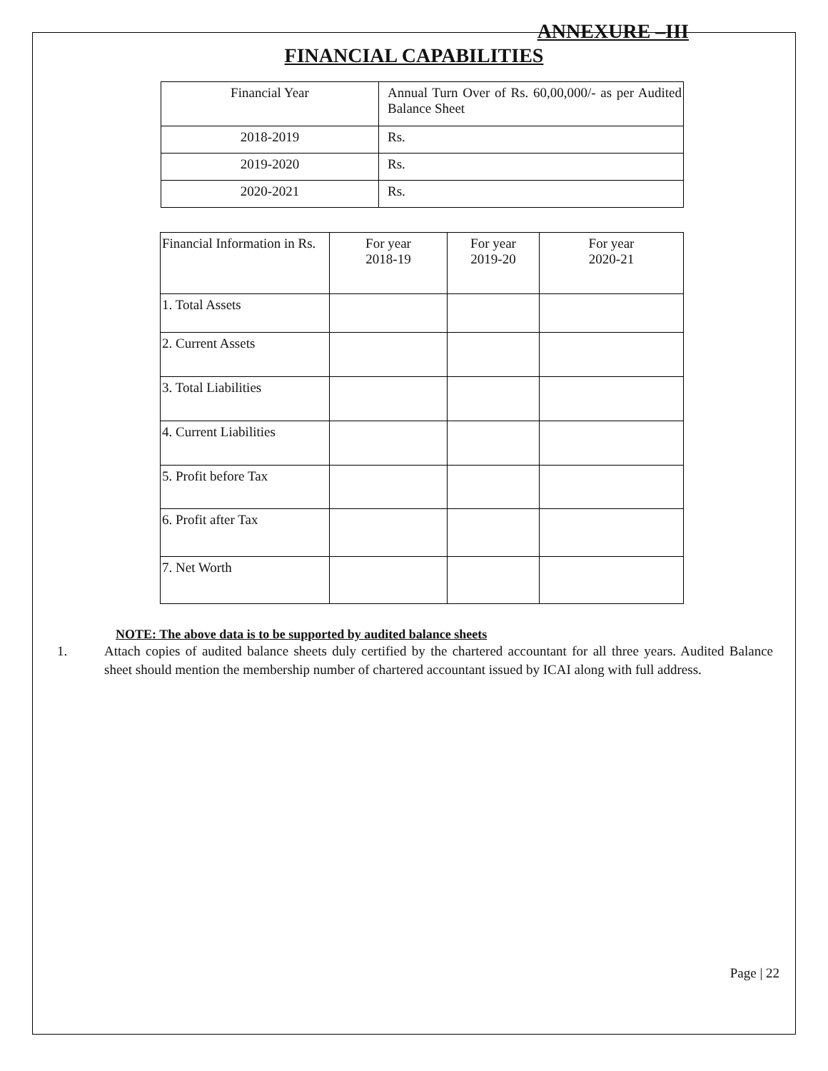ANNEXURE –III
FINANCIAL CAPABILITIES
| Financial Year | Annual Turn Over of Rs. 60,00,000/- as per Audited Balance Sheet |
| 2018-2019 | Rs. |
| 2019-2020 | Rs. |
| 2020-2021 | Rs. |
| Financial Information in Rs. | For year 2018-19 | For year 2019-20 | For year 2020-21 |
| 1. Total Assets | | | |
| 2. Current Assets | | | |
| 3. Total Liabilities | | | |
| 4. Current Liabilities | | | |
| 5. Profit before Tax | | | |
| 6. Profit after Tax | | | |
| 7. Net Worth | | | |
NOTE: The above data is to be supported by audited balance sheets
1. Attach copies of audited balance sheets duly certified by the chartered accountant for all three years. Audited Balance sheet should mention the membership number of chartered accountant issued by ICAI along with full address.
Page | 22